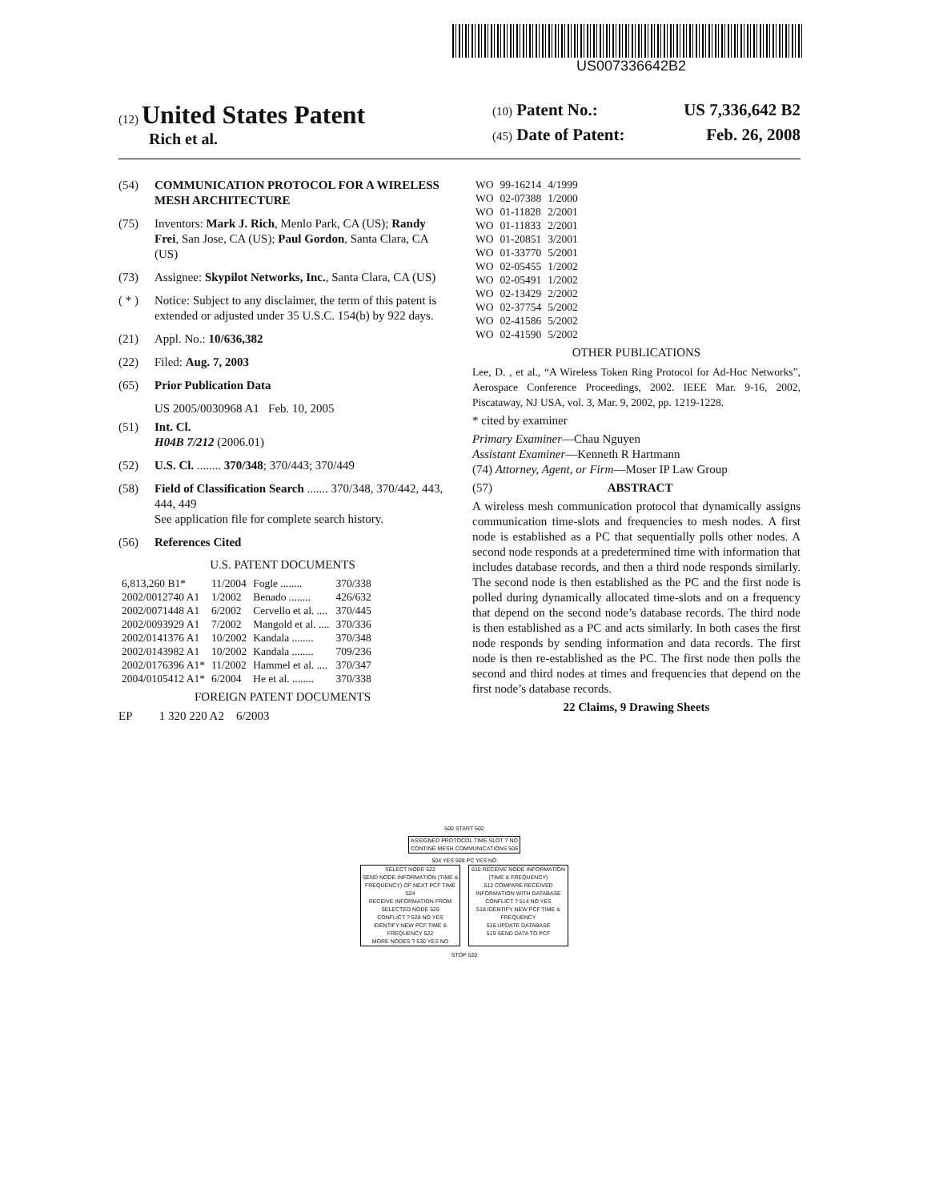US007336642B2
(12) United States Patent
Rich et al.
(10) Patent No.: US 7,336,642 B2
(45) Date of Patent: Feb. 26, 2008
(54) COMMUNICATION PROTOCOL FOR A WIRELESS MESH ARCHITECTURE
(75) Inventors: Mark J. Rich, Menlo Park, CA (US); Randy Frei, San Jose, CA (US); Paul Gordon, Santa Clara, CA (US)
(73) Assignee: Skypilot Networks, Inc., Santa Clara, CA (US)
( * ) Notice: Subject to any disclaimer, the term of this patent is extended or adjusted under 35 U.S.C. 154(b) by 922 days.
(21) Appl. No.: 10/636,382
(22) Filed: Aug. 7, 2003
(65) Prior Publication Data
US 2005/0030968 A1 Feb. 10, 2005
(51) Int. Cl.
H04B 7/212 (2006.01)
(52) U.S. Cl. ........ 370/348; 370/443; 370/449
(58) Field of Classification Search ....... 370/348, 370/442, 443, 444, 449
See application file for complete search history.
(56) References Cited
U.S. PATENT DOCUMENTS
| 6,813,260 B1* | 11/2004 | Fogle ........ | 370/338 |
| 2002/0012740 A1 | 1/2002 | Benado ........ | 426/632 |
| 2002/0071448 A1 | 6/2002 | Cervello et al. .... | 370/445 |
| 2002/0093929 A1 | 7/2002 | Mangold et al. .... | 370/336 |
| 2002/0141376 A1 | 10/2002 | Kandala ........ | 370/348 |
| 2002/0143982 A1 | 10/2002 | Kandala ........ | 709/236 |
| 2002/0176396 A1* | 11/2002 | Hammel et al. .... | 370/347 |
| 2004/0105412 A1* | 6/2004 | He et al. ........ | 370/338 |
FOREIGN PATENT DOCUMENTS
EP 1 320 220 A2 6/2003
| WO | 99-16214 | 4/1999 |
| WO | 02-07388 | 1/2000 |
| WO | 01-11828 | 2/2001 |
| WO | 01-11833 | 2/2001 |
| WO | 01-20851 | 3/2001 |
| WO | 01-33770 | 5/2001 |
| WO | 02-05455 | 1/2002 |
| WO | 02-05491 | 1/2002 |
| WO | 02-13429 | 2/2002 |
| WO | 02-37754 | 5/2002 |
| WO | 02-41586 | 5/2002 |
| WO | 02-41590 | 5/2002 |
OTHER PUBLICATIONS
Lee, D. , et al., “A Wireless Token Ring Protocol for Ad-Hoc Networks”, Aerospace Conference Proceedings, 2002. IEEE Mar. 9-16, 2002, Piscataway, NJ USA, vol. 3, Mar. 9, 2002, pp. 1219-1228.
* cited by examiner
Primary Examiner—Chau Nguyen
Assistant Examiner—Kenneth R Hartmann
(74) Attorney, Agent, or Firm—Moser IP Law Group
(57) ABSTRACT
A wireless mesh communication protocol that dynamically assigns communication time-slots and frequencies to mesh nodes. A first node is established as a PC that sequentially polls other nodes. A second node responds at a predetermined time with information that includes database records, and then a third node responds similarly. The second node is then established as the PC and the first node is polled during dynamically allocated time-slots and on a frequency that depend on the second node’s database records. The third node is then established as a PC and acts similarly. In both cases the first node responds by sending information and data records. The first node is then re-established as the PC. The first node then polls the second and third nodes at times and frequencies that depend on the first node’s database records.
22 Claims, 9 Drawing Sheets
500 START 502
ASSIGNED PROTOCOL TIME SLOT ? NO CONTINE MESH COMMUNICATIONS 506
504 YES 508 PC YES NO
SELECT NODE 522
SEND NODE INFORMATION (TIME & FREQUENCY) OF NEXT PCF TIME 524
RECEIVE INFORMATION FROM SELECTED NODE 526
CONFLICT ? 528 NO YES
IDENTIFY NEW PCF TIME & FREQUENCY 522
MORE NODES ? 530 YES NO
510 RECEIVE NODE INFORMATION (TIME & FREQUENCY)
512 COMPARE RECEIVED INFORMATION WITH DATABASE
CONFLICT ? 514 NO YES
518 IDENTIFY NEW PCF TIME & FREQUENCY
516 UPDATE DATABASE
519 SEND DATA TO PCF
STOP 520